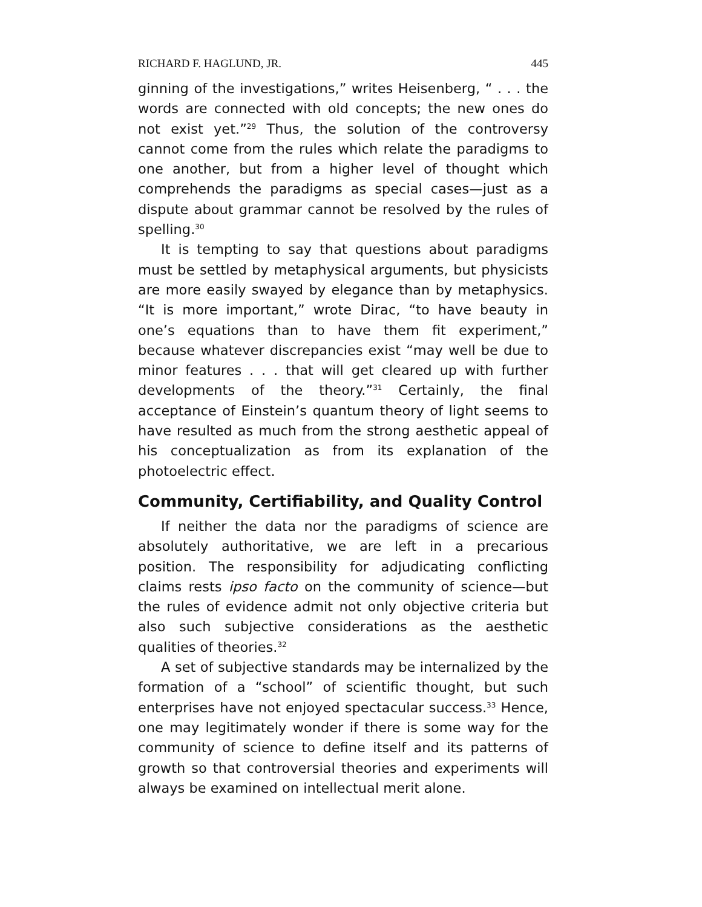RICHARD F. HAGLUND, JR. 445
ginning of the investigations,” writes Heisenberg, “ . . . the words are connected with old concepts; the new ones do not exist yet.”<sup>29</sup> Thus, the solution of the controversy cannot come from the rules which relate the paradigms to one another, but from a higher level of thought which comprehends the paradigms as special cases—just as a dispute about grammar cannot be resolved by the rules of spelling.<sup>30</sup>
It is tempting to say that questions about paradigms must be settled by metaphysical arguments, but physicists are more easily swayed by elegance than by metaphysics. “It is more important,” wrote Dirac, “to have beauty in one’s equations than to have them fit experiment,” because whatever discrepancies exist “may well be due to minor features . . . that will get cleared up with further developments of the theory.”<sup>31</sup> Certainly, the final acceptance of Einstein’s quantum theory of light seems to have resulted as much from the strong aesthetic appeal of his conceptualization as from its explanation of the photoelectric effect.
Community, Certifiability, and Quality Control
If neither the data nor the paradigms of science are absolutely authoritative, we are left in a precarious position. The responsibility for adjudicating conflicting claims rests ipso facto on the community of science—but the rules of evidence admit not only objective criteria but also such subjective considerations as the aesthetic qualities of theories.<sup>32</sup>
A set of subjective standards may be internalized by the formation of a “school” of scientific thought, but such enterprises have not enjoyed spectacular success.<sup>33</sup> Hence, one may legitimately wonder if there is some way for the community of science to define itself and its patterns of growth so that controversial theories and experiments will always be examined on intellectual merit alone.